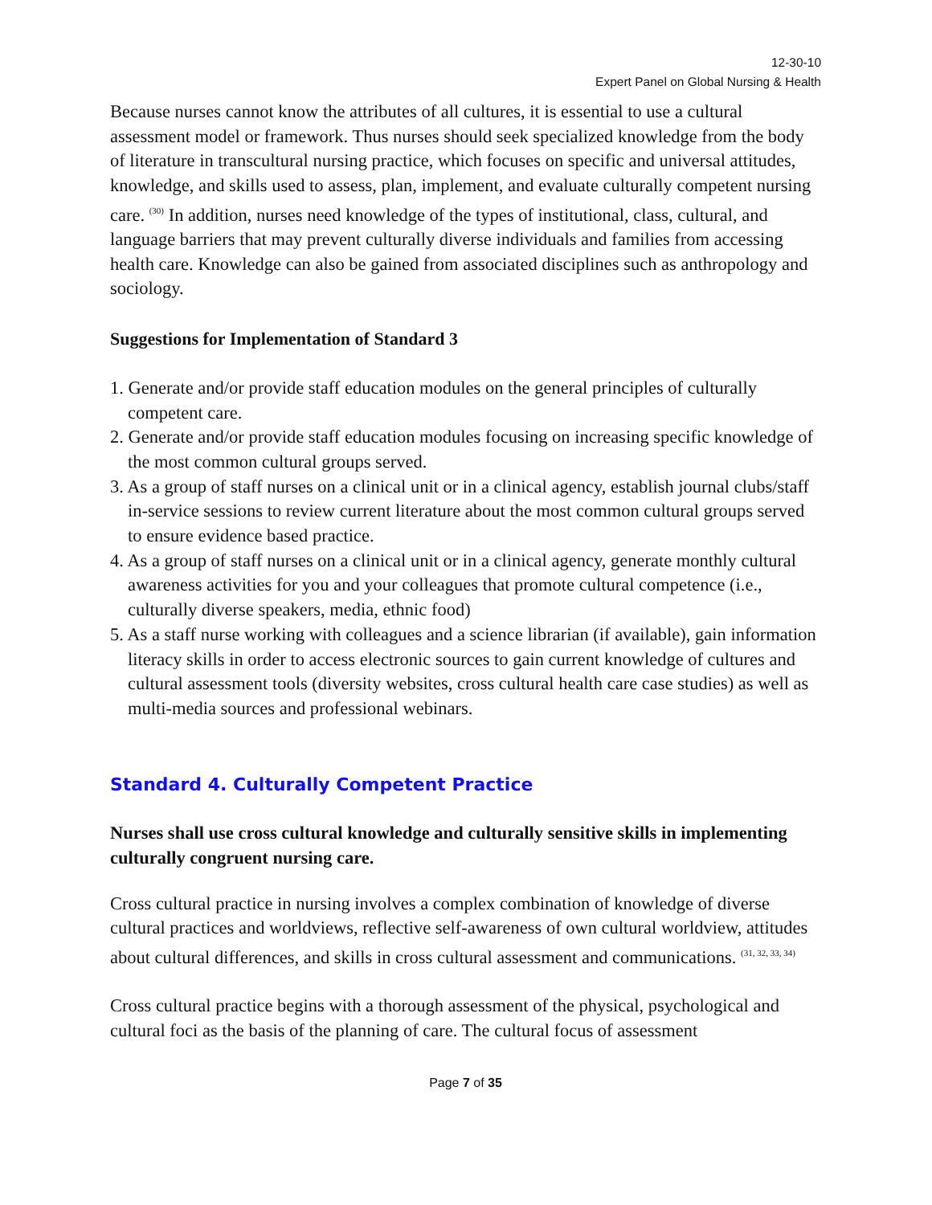12-30-10
Expert Panel on Global Nursing & Health
Because nurses cannot know the attributes of all cultures, it is essential to use a cultural assessment model or framework. Thus nurses should seek specialized knowledge from the body of literature in transcultural nursing practice, which focuses on specific and universal attitudes, knowledge, and skills used to assess, plan, implement, and evaluate culturally competent nursing care. <sup>(30)</sup> In addition, nurses need knowledge of the types of institutional, class, cultural, and language barriers that may prevent culturally diverse individuals and families from accessing health care. Knowledge can also be gained from associated disciplines such as anthropology and sociology.
Suggestions for Implementation of Standard 3
1. Generate and/or provide staff education modules on the general principles of culturally competent care.
2. Generate and/or provide staff education modules focusing on increasing specific knowledge of the most common cultural groups served.
3. As a group of staff nurses on a clinical unit or in a clinical agency, establish journal clubs/staff in-service sessions to review current literature about the most common cultural groups served to ensure evidence based practice.
4. As a group of staff nurses on a clinical unit or in a clinical agency, generate monthly cultural awareness activities for you and your colleagues that promote cultural competence (i.e., culturally diverse speakers, media, ethnic food)
5. As a staff nurse working with colleagues and a science librarian (if available), gain information literacy skills in order to access electronic sources to gain current knowledge of cultures and cultural assessment tools (diversity websites, cross cultural health care case studies) as well as multi-media sources and professional webinars.
Standard 4. Culturally Competent Practice
Nurses shall use cross cultural knowledge and culturally sensitive skills in implementing culturally congruent nursing care.
Cross cultural practice in nursing involves a complex combination of knowledge of diverse cultural practices and worldviews, reflective self-awareness of own cultural worldview, attitudes about cultural differences, and skills in cross cultural assessment and communications. <sup>(31, 32, 33, 34)</sup>
Cross cultural practice begins with a thorough assessment of the physical, psychological and cultural foci as the basis of the planning of care. The cultural focus of assessment
Page 7 of 35